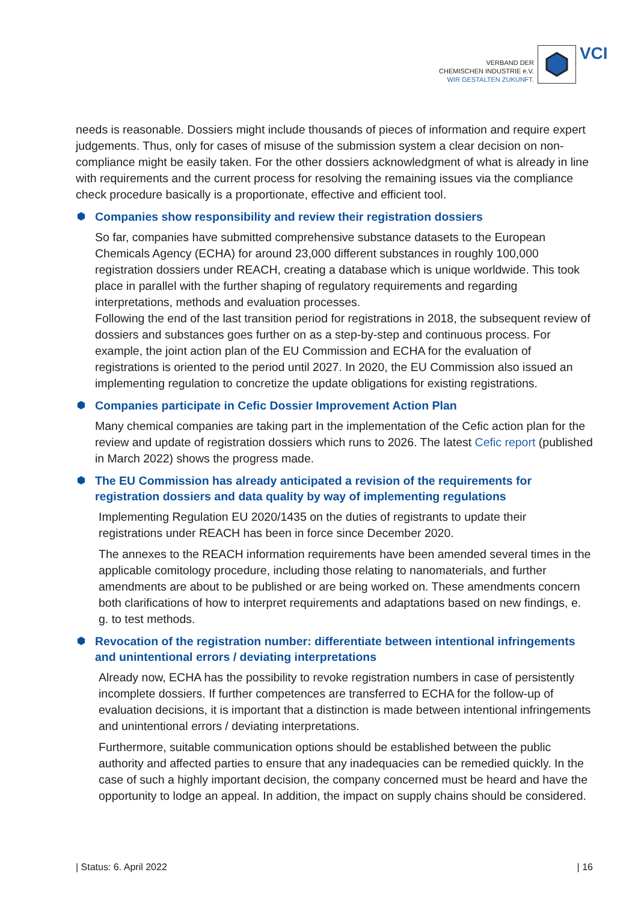VERBAND DER
CHEMISCHEN INDUSTRIE e.V.
WIR GESTALTEN ZUKUNFT.
VCI
needs is reasonable. Dossiers might include thousands of pieces of information and require expert judgements. Thus, only for cases of misuse of the submission system a clear decision on non-compliance might be easily taken. For the other dossiers acknowledgment of what is already in line with requirements and the current process for resolving the remaining issues via the compliance check procedure basically is a proportionate, effective and efficient tool.
⬢ Companies show responsibility and review their registration dossiers
So far, companies have submitted comprehensive substance datasets to the European Chemicals Agency (ECHA) for around 23,000 different substances in roughly 100,000 registration dossiers under REACH, creating a database which is unique worldwide. This took place in parallel with the further shaping of regulatory requirements and regarding interpretations, methods and evaluation processes.
Following the end of the last transition period for registrations in 2018, the subsequent review of dossiers and substances goes further on as a step-by-step and continuous process. For example, the joint action plan of the EU Commission and ECHA for the evaluation of registrations is oriented to the period until 2027. In 2020, the EU Commission also issued an implementing regulation to concretize the update obligations for existing registrations.
⬢ Companies participate in Cefic Dossier Improvement Action Plan
Many chemical companies are taking part in the implementation of the Cefic action plan for the review and update of registration dossiers which runs to 2026. The latest Cefic report (published in March 2022) shows the progress made.
⬢ The EU Commission has already anticipated a revision of the requirements for registration dossiers and data quality by way of implementing regulations
Implementing Regulation EU 2020/1435 on the duties of registrants to update their registrations under REACH has been in force since December 2020.
The annexes to the REACH information requirements have been amended several times in the applicable comitology procedure, including those relating to nanomaterials, and further amendments are about to be published or are being worked on. These amendments concern both clarifications of how to interpret requirements and adaptations based on new findings, e. g. to test methods.
⬢ Revocation of the registration number: differentiate between intentional infringements and unintentional errors / deviating interpretations
Already now, ECHA has the possibility to revoke registration numbers in case of persistently incomplete dossiers. If further competences are transferred to ECHA for the follow-up of evaluation decisions, it is important that a distinction is made between intentional infringements and unintentional errors / deviating interpretations.
Furthermore, suitable communication options should be established between the public authority and affected parties to ensure that any inadequacies can be remedied quickly. In the case of such a highly important decision, the company concerned must be heard and have the opportunity to lodge an appeal. In addition, the impact on supply chains should be considered.
| Status: 6. April 2022 | 16